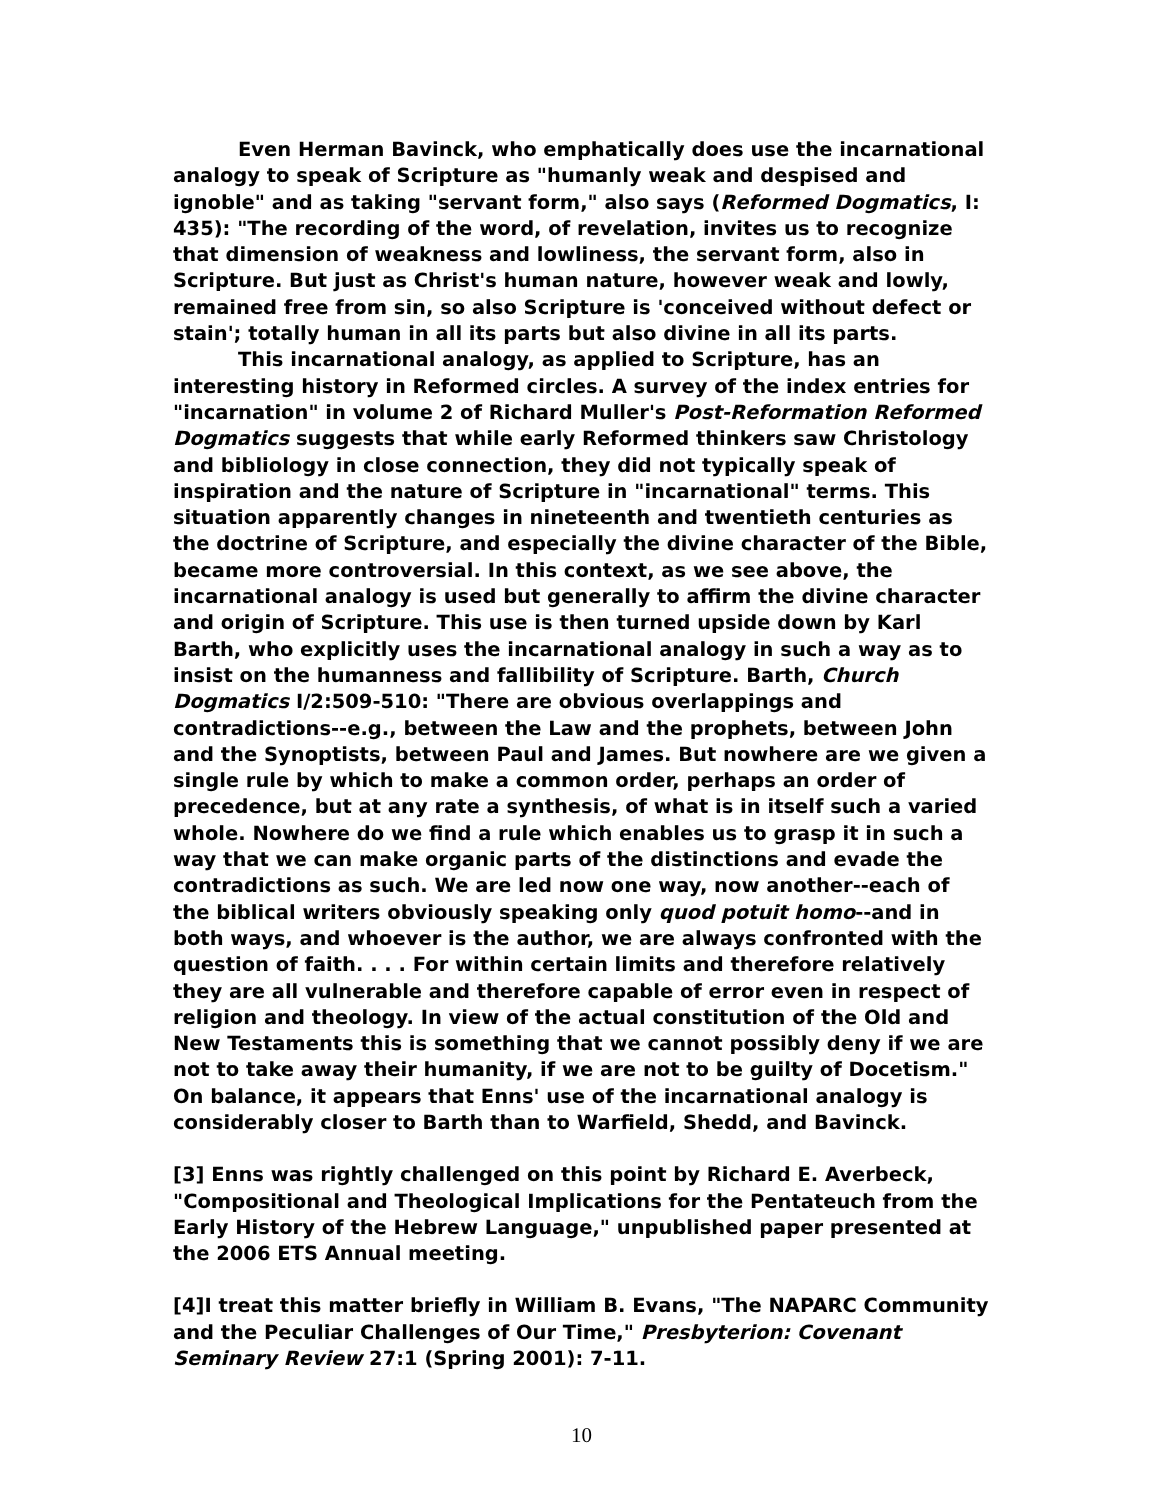Even Herman Bavinck, who emphatically does use the incarnational analogy to speak of Scripture as "humanly weak and despised and ignoble" and as taking "servant form," also says (Reformed Dogmatics, I: 435): "The recording of the word, of revelation, invites us to recognize that dimension of weakness and lowliness, the servant form, also in Scripture. But just as Christ's human nature, however weak and lowly, remained free from sin, so also Scripture is 'conceived without defect or stain'; totally human in all its parts but also divine in all its parts.
This incarnational analogy, as applied to Scripture, has an interesting history in Reformed circles. A survey of the index entries for "incarnation" in volume 2 of Richard Muller's Post-Reformation Reformed Dogmatics suggests that while early Reformed thinkers saw Christology and bibliology in close connection, they did not typically speak of inspiration and the nature of Scripture in "incarnational" terms. This situation apparently changes in nineteenth and twentieth centuries as the doctrine of Scripture, and especially the divine character of the Bible, became more controversial. In this context, as we see above, the incarnational analogy is used but generally to affirm the divine character and origin of Scripture. This use is then turned upside down by Karl Barth, who explicitly uses the incarnational analogy in such a way as to insist on the humanness and fallibility of Scripture. Barth, Church Dogmatics I/2:509-510: "There are obvious overlappings and contradictions--e.g., between the Law and the prophets, between John and the Synoptists, between Paul and James. But nowhere are we given a single rule by which to make a common order, perhaps an order of precedence, but at any rate a synthesis, of what is in itself such a varied whole. Nowhere do we find a rule which enables us to grasp it in such a way that we can make organic parts of the distinctions and evade the contradictions as such. We are led now one way, now another--each of the biblical writers obviously speaking only quod potuit homo--and in both ways, and whoever is the author, we are always confronted with the question of faith. . . . For within certain limits and therefore relatively they are all vulnerable and therefore capable of error even in respect of religion and theology. In view of the actual constitution of the Old and New Testaments this is something that we cannot possibly deny if we are not to take away their humanity, if we are not to be guilty of Docetism." On balance, it appears that Enns' use of the incarnational analogy is considerably closer to Barth than to Warfield, Shedd, and Bavinck.
[3] Enns was rightly challenged on this point by Richard E. Averbeck, "Compositional and Theological Implications for the Pentateuch from the Early History of the Hebrew Language," unpublished paper presented at the 2006 ETS Annual meeting.
[4]I treat this matter briefly in William B. Evans, "The NAPARC Community and the Peculiar Challenges of Our Time," Presbyterion: Covenant Seminary Review 27:1 (Spring 2001): 7-11.
10